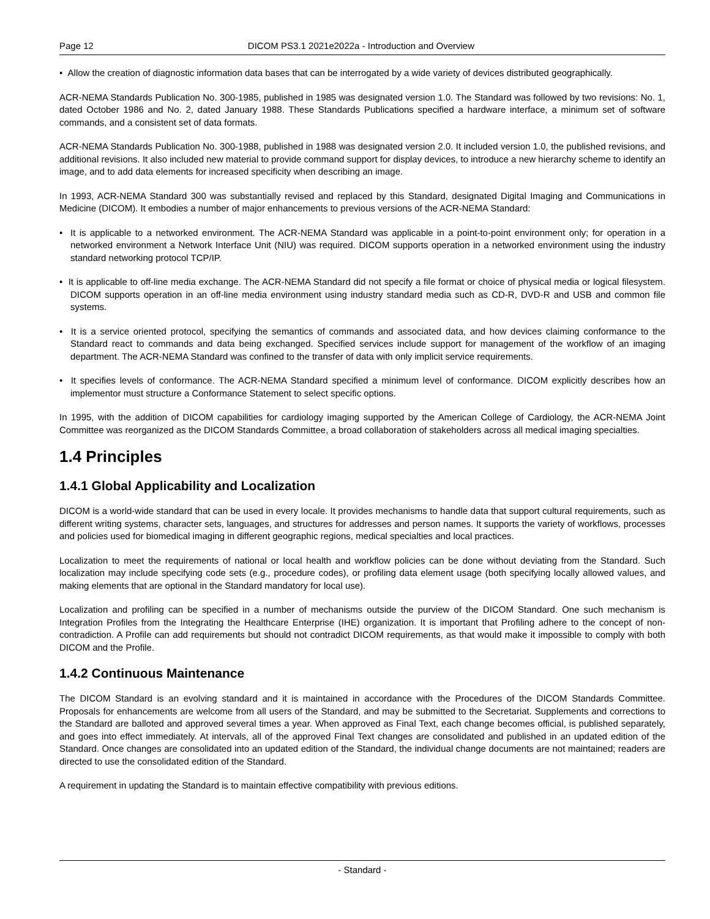Page 12 DICOM PS3.1 2021e2022a - Introduction and Overview
• Allow the creation of diagnostic information data bases that can be interrogated by a wide variety of devices distributed geographically.
ACR-NEMA Standards Publication No. 300-1985, published in 1985 was designated version 1.0. The Standard was followed by two revisions: No. 1, dated October 1986 and No. 2, dated January 1988. These Standards Publications specified a hardware interface, a minimum set of software commands, and a consistent set of data formats.
ACR-NEMA Standards Publication No. 300-1988, published in 1988 was designated version 2.0. It included version 1.0, the published revisions, and additional revisions. It also included new material to provide command support for display devices, to introduce a new hierarchy scheme to identify an image, and to add data elements for increased specificity when describing an image.
In 1993, ACR-NEMA Standard 300 was substantially revised and replaced by this Standard, designated Digital Imaging and Communications in Medicine (DICOM). It embodies a number of major enhancements to previous versions of the ACR-NEMA Standard:
• It is applicable to a networked environment. The ACR-NEMA Standard was applicable in a point-to-point environment only; for operation in a networked environment a Network Interface Unit (NIU) was required. DICOM supports operation in a networked environment using the industry standard networking protocol TCP/IP.
• It is applicable to off-line media exchange. The ACR-NEMA Standard did not specify a file format or choice of physical media or logical filesystem. DICOM supports operation in an off-line media environment using industry standard media such as CD-R, DVD-R and USB and common file systems.
• It is a service oriented protocol, specifying the semantics of commands and associated data, and how devices claiming conformance to the Standard react to commands and data being exchanged. Specified services include support for management of the workflow of an imaging department. The ACR-NEMA Standard was confined to the transfer of data with only implicit service requirements.
• It specifies levels of conformance. The ACR-NEMA Standard specified a minimum level of conformance. DICOM explicitly describes how an implementor must structure a Conformance Statement to select specific options.
In 1995, with the addition of DICOM capabilities for cardiology imaging supported by the American College of Cardiology, the ACR-NEMA Joint Committee was reorganized as the DICOM Standards Committee, a broad collaboration of stakeholders across all medical imaging specialties.
1.4 Principles
1.4.1 Global Applicability and Localization
DICOM is a world-wide standard that can be used in every locale. It provides mechanisms to handle data that support cultural requirements, such as different writing systems, character sets, languages, and structures for addresses and person names. It supports the variety of workflows, processes and policies used for biomedical imaging in different geographic regions, medical specialties and local practices.
Localization to meet the requirements of national or local health and workflow policies can be done without deviating from the Standard. Such localization may include specifying code sets (e.g., procedure codes), or profiling data element usage (both specifying locally allowed values, and making elements that are optional in the Standard mandatory for local use).
Localization and profiling can be specified in a number of mechanisms outside the purview of the DICOM Standard. One such mechanism is Integration Profiles from the Integrating the Healthcare Enterprise (IHE) organization. It is important that Profiling adhere to the concept of non-contradiction. A Profile can add requirements but should not contradict DICOM requirements, as that would make it impossible to comply with both DICOM and the Profile.
1.4.2 Continuous Maintenance
The DICOM Standard is an evolving standard and it is maintained in accordance with the Procedures of the DICOM Standards Committee. Proposals for enhancements are welcome from all users of the Standard, and may be submitted to the Secretariat. Supplements and corrections to the Standard are balloted and approved several times a year. When approved as Final Text, each change becomes official, is published separately, and goes into effect immediately. At intervals, all of the approved Final Text changes are consolidated and published in an updated edition of the Standard. Once changes are consolidated into an updated edition of the Standard, the individual change documents are not maintained; readers are directed to use the consolidated edition of the Standard.
A requirement in updating the Standard is to maintain effective compatibility with previous editions.
- Standard -